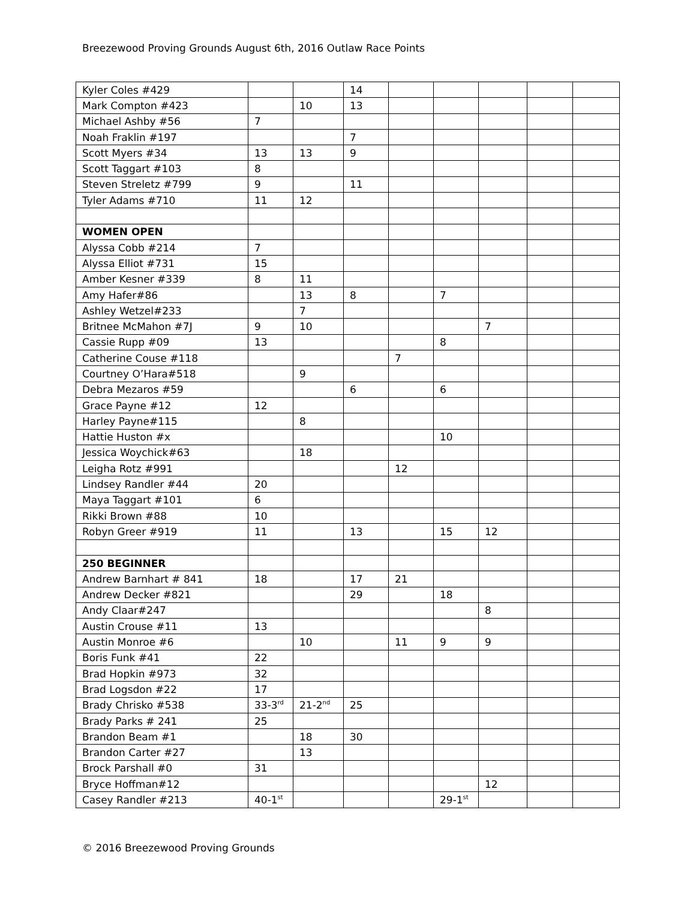Breezewood Proving Grounds August 6th, 2016 Outlaw Race Points
| Kyler Coles #429 | | | 14 | | | | | |
| Mark Compton #423 | | 10 | 13 | | | | | |
| Michael Ashby #56 | 7 | | | | | | | |
| Noah Fraklin #197 | | | 7 | | | | | |
| Scott Myers #34 | 13 | 13 | 9 | | | | | |
| Scott Taggart #103 | 8 | | | | | | | |
| Steven Streletz #799 | 9 | | 11 | | | | | |
| Tyler Adams #710 | 11 | 12 | | | | | | |
| WOMEN OPEN | | | | | | | | |
| Alyssa Cobb #214 | 7 | | | | | | | |
| Alyssa Elliot #731 | 15 | | | | | | | |
| Amber Kesner #339 | 8 | 11 | | | | | | |
| Amy Hafer#86 | | 13 | 8 | | 7 | | | |
| Ashley Wetzel#233 | | 7 | | | | | | |
| Britnee McMahon #7J | 9 | 10 | | | | 7 | | |
| Cassie Rupp #09 | 13 | | | | 8 | | | |
| Catherine Couse #118 | | | | 7 | | | | |
| Courtney O’Hara#518 | | 9 | | | | | | |
| Debra Mezaros #59 | | | 6 | | 6 | | | |
| Grace Payne #12 | 12 | | | | | | | |
| Harley Payne#115 | | 8 | | | | | | |
| Hattie Huston #x | | | | | 10 | | | |
| Jessica Woychick#63 | | 18 | | | | | | |
| Leigha Rotz #991 | | | | 12 | | | | |
| Lindsey Randler #44 | 20 | | | | | | | |
| Maya Taggart #101 | 6 | | | | | | | |
| Rikki Brown #88 | 10 | | | | | | | |
| Robyn Greer #919 | 11 | | 13 | | 15 | 12 | | |
| 250 BEGINNER | | | | | | | | |
| Andrew Barnhart # 841 | 18 | | 17 | 21 | | | | |
| Andrew Decker #821 | | | 29 | | 18 | | | |
| Andy Claar#247 | | | | | | 8 | | |
| Austin Crouse #11 | 13 | | | | | | | |
| Austin Monroe #6 | | 10 | | 11 | 9 | 9 | | |
| Boris Funk #41 | 22 | | | | | | | |
| Brad Hopkin #973 | 32 | | | | | | | |
| Brad Logsdon #22 | 17 | | | | | | | |
| Brady Chrisko #538 | 33-3<sup>rd</sup> | 21-2<sup>nd</sup> | 25 | | | | | |
| Brady Parks # 241 | 25 | | | | | | | |
| Brandon Beam #1 | | 18 | 30 | | | | | |
| Brandon Carter #27 | | 13 | | | | | | |
| Brock Parshall #0 | 31 | | | | | | | |
| Bryce Hoffman#12 | | | | | | 12 | | |
| Casey Randler #213 | 40-1<sup>st</sup> | | | | 29-1<sup>st</sup> | | | |
© 2016 Breezewood Proving Grounds